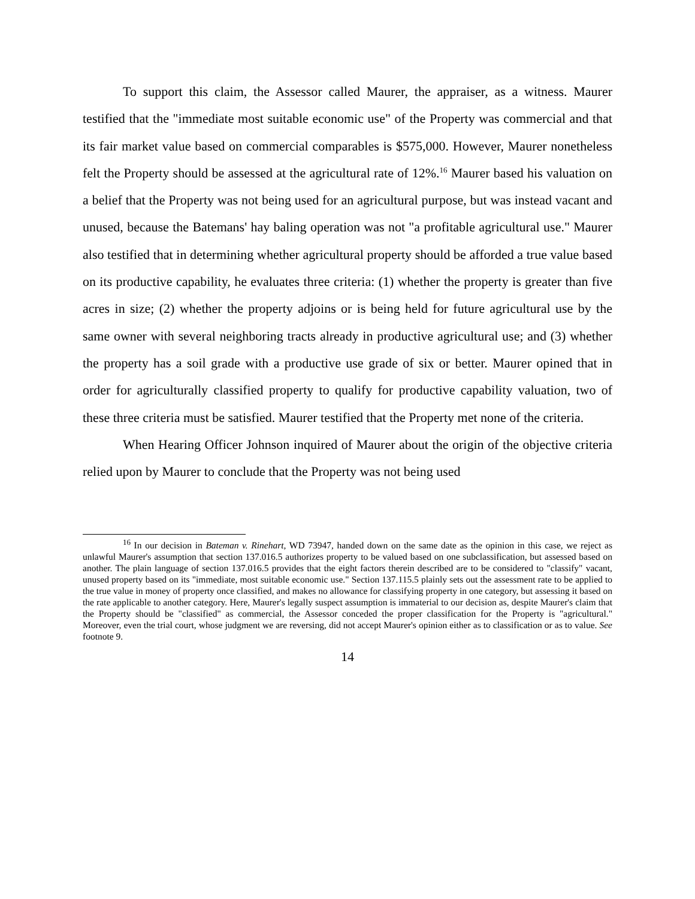To support this claim, the Assessor called Maurer, the appraiser, as a witness. Maurer testified that the "immediate most suitable economic use" of the Property was commercial and that its fair market value based on commercial comparables is $575,000. However, Maurer nonetheless felt the Property should be assessed at the agricultural rate of 12%.<sup>16</sup> Maurer based his valuation on a belief that the Property was not being used for an agricultural purpose, but was instead vacant and unused, because the Batemans' hay baling operation was not "a profitable agricultural use." Maurer also testified that in determining whether agricultural property should be afforded a true value based on its productive capability, he evaluates three criteria: (1) whether the property is greater than five acres in size; (2) whether the property adjoins or is being held for future agricultural use by the same owner with several neighboring tracts already in productive agricultural use; and (3) whether the property has a soil grade with a productive use grade of six or better. Maurer opined that in order for agriculturally classified property to qualify for productive capability valuation, two of these three criteria must be satisfied. Maurer testified that the Property met none of the criteria.
When Hearing Officer Johnson inquired of Maurer about the origin of the objective criteria relied upon by Maurer to conclude that the Property was not being used
<sup>16</sup> In our decision in Bateman v. Rinehart, WD 73947, handed down on the same date as the opinion in this case, we reject as unlawful Maurer's assumption that section 137.016.5 authorizes property to be valued based on one subclassification, but assessed based on another. The plain language of section 137.016.5 provides that the eight factors therein described are to be considered to "classify" vacant, unused property based on its "immediate, most suitable economic use." Section 137.115.5 plainly sets out the assessment rate to be applied to the true value in money of property once classified, and makes no allowance for classifying property in one category, but assessing it based on the rate applicable to another category. Here, Maurer's legally suspect assumption is immaterial to our decision as, despite Maurer's claim that the Property should be "classified" as commercial, the Assessor conceded the proper classification for the Property is "agricultural." Moreover, even the trial court, whose judgment we are reversing, did not accept Maurer's opinion either as to classification or as to value. See footnote 9.
14